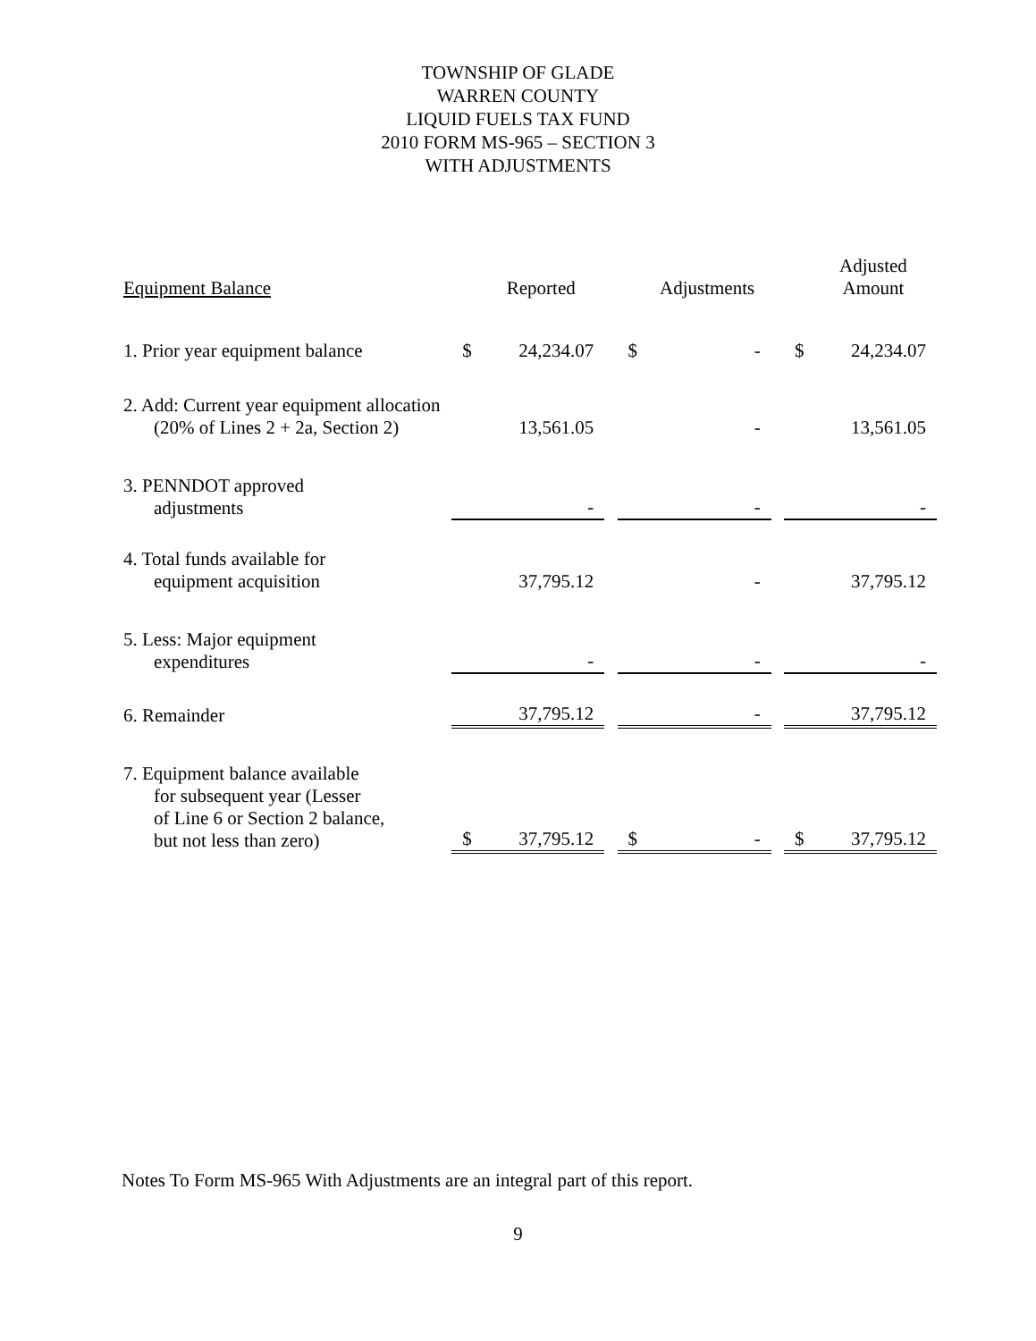TOWNSHIP OF GLADE
WARREN COUNTY
LIQUID FUELS TAX FUND
2010 FORM MS-965 – SECTION 3
WITH ADJUSTMENTS
| Equipment Balance | | Reported | | | Adjustments | | | Adjusted Amount |
| --- | --- | --- | --- | --- | --- | --- | --- | --- |
| 1. Prior year equipment balance | $ | 24,234.07 | | $ | - | | $ | 24,234.07 |
| 2. Add: Current year equipment allocation (20% of Lines 2 + 2a, Section 2) | | 13,561.05 | | | - | | | 13,561.05 |
| 3. PENNDOT approved adjustments | | - | | | - | | | - |
| 4. Total funds available for equipment acquisition | | 37,795.12 | | | - | | | 37,795.12 |
| 5. Less: Major equipment expenditures | | - | | | - | | | - |
| 6. Remainder | | 37,795.12 | | | - | | | 37,795.12 |
| 7. Equipment balance available for subsequent year (Lesser of Line 6 or Section 2 balance, but not less than zero) | $ | 37,795.12 | | $ | - | | $ | 37,795.12 |
Notes To Form MS-965 With Adjustments are an integral part of this report.
9